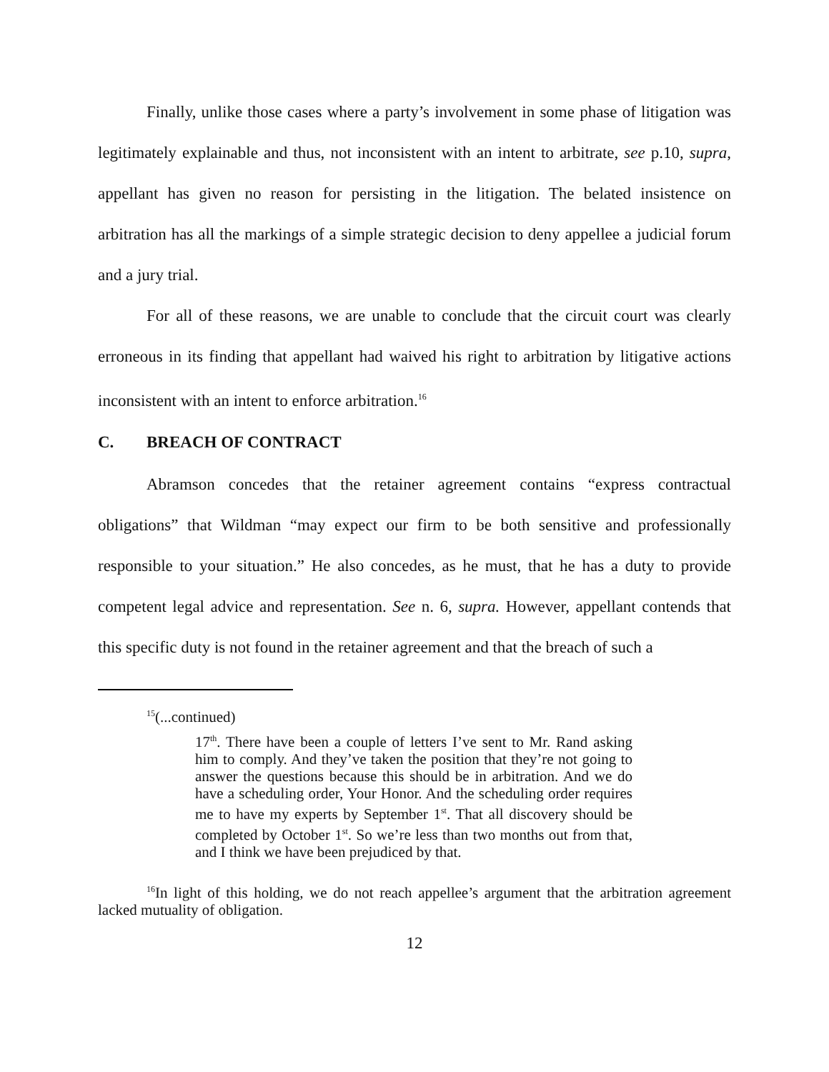Finally, unlike those cases where a party’s involvement in some phase of litigation was legitimately explainable and thus, not inconsistent with an intent to arbitrate, see p.10, supra, appellant has given no reason for persisting in the litigation. The belated insistence on arbitration has all the markings of a simple strategic decision to deny appellee a judicial forum and a jury trial.
For all of these reasons, we are unable to conclude that the circuit court was clearly erroneous in its finding that appellant had waived his right to arbitration by litigative actions inconsistent with an intent to enforce arbitration.<sup>16</sup>
C. BREACH OF CONTRACT
Abramson concedes that the retainer agreement contains “express contractual obligations” that Wildman “may expect our firm to be both sensitive and professionally responsible to your situation.” He also concedes, as he must, that he has a duty to provide competent legal advice and representation. See n. 6, supra. However, appellant contends that this specific duty is not found in the retainer agreement and that the breach of such a
<sup>15</sup> (...continued)
17<sup>th</sup>. There have been a couple of letters I’ve sent to Mr. Rand asking him to comply. And they’ve taken the position that they’re not going to answer the questions because this should be in arbitration. And we do have a scheduling order, Your Honor. And the scheduling order requires me to have my experts by September 1<sup>st</sup>. That all discovery should be completed by October 1<sup>st</sup>. So we’re less than two months out from that, and I think we have been prejudiced by that.
<sup>16</sup> In light of this holding, we do not reach appellee’s argument that the arbitration agreement lacked mutuality of obligation.
12